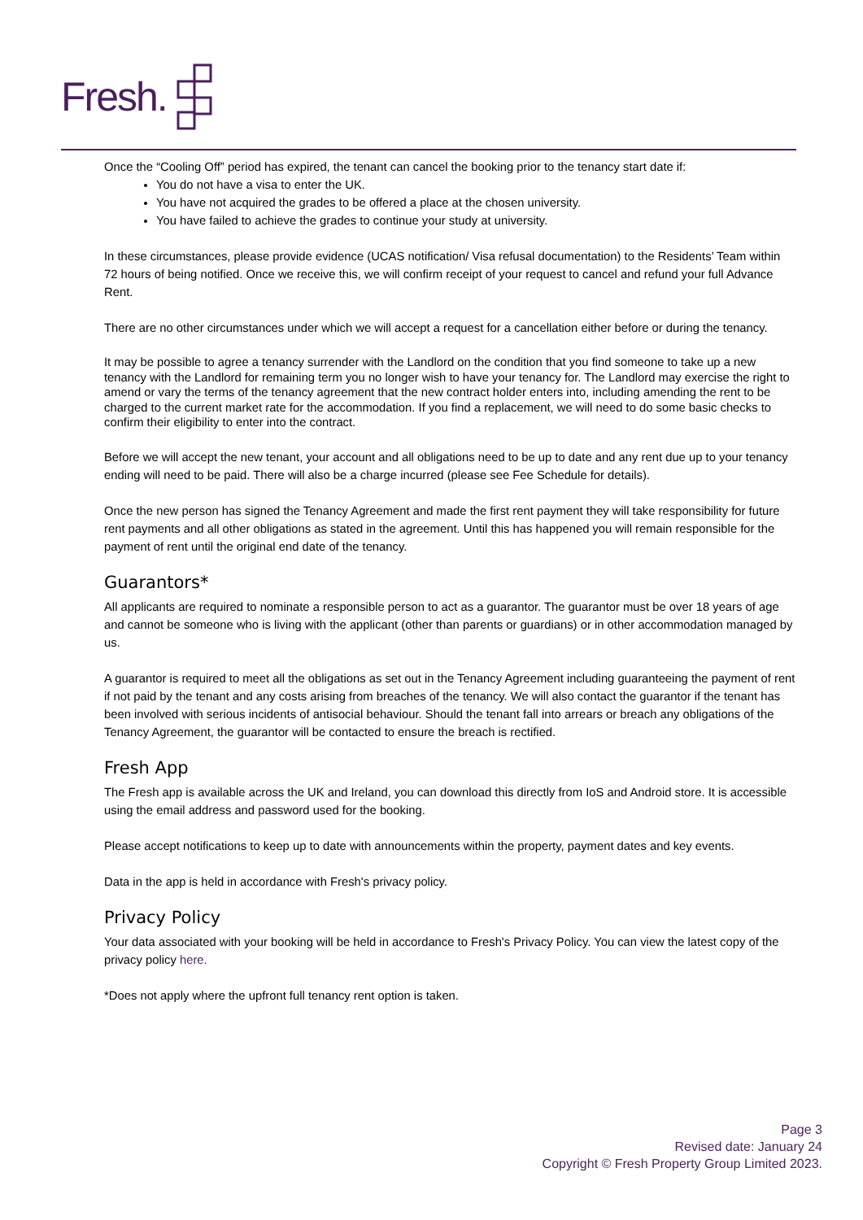Fresh.
Once the “Cooling Off” period has expired, the tenant can cancel the booking prior to the tenancy start date if:
You do not have a visa to enter the UK.
You have not acquired the grades to be offered a place at the chosen university.
You have failed to achieve the grades to continue your study at university.
In these circumstances, please provide evidence (UCAS notification/ Visa refusal documentation) to the Residents’ Team within 72 hours of being notified. Once we receive this, we will confirm receipt of your request to cancel and refund your full Advance Rent.
There are no other circumstances under which we will accept a request for a cancellation either before or during the tenancy.
It may be possible to agree a tenancy surrender with the Landlord on the condition that you find someone to take up a new tenancy with the Landlord for remaining term you no longer wish to have your tenancy for. The Landlord may exercise the right to amend or vary the terms of the tenancy agreement that the new contract holder enters into, including amending the rent to be charged to the current market rate for the accommodation. If you find a replacement, we will need to do some basic checks to confirm their eligibility to enter into the contract.
Before we will accept the new tenant, your account and all obligations need to be up to date and any rent due up to your tenancy ending will need to be paid. There will also be a charge incurred (please see Fee Schedule for details).
Once the new person has signed the Tenancy Agreement and made the first rent payment they will take responsibility for future rent payments and all other obligations as stated in the agreement. Until this has happened you will remain responsible for the payment of rent until the original end date of the tenancy.
Guarantors*
All applicants are required to nominate a responsible person to act as a guarantor. The guarantor must be over 18 years of age and cannot be someone who is living with the applicant (other than parents or guardians) or in other accommodation managed by us.
A guarantor is required to meet all the obligations as set out in the Tenancy Agreement including guaranteeing the payment of rent if not paid by the tenant and any costs arising from breaches of the tenancy. We will also contact the guarantor if the tenant has been involved with serious incidents of antisocial behaviour. Should the tenant fall into arrears or breach any obligations of the Tenancy Agreement, the guarantor will be contacted to ensure the breach is rectified.
Fresh App
The Fresh app is available across the UK and Ireland, you can download this directly from IoS and Android store. It is accessible using the email address and password used for the booking.
Please accept notifications to keep up to date with announcements within the property, payment dates and key events.
Data in the app is held in accordance with Fresh's privacy policy.
Privacy Policy
Your data associated with your booking will be held in accordance to Fresh's Privacy Policy. You can view the latest copy of the privacy policy here.
*Does not apply where the upfront full tenancy rent option is taken.
Page 3
Revised date: January 24
Copyright © Fresh Property Group Limited 2023.